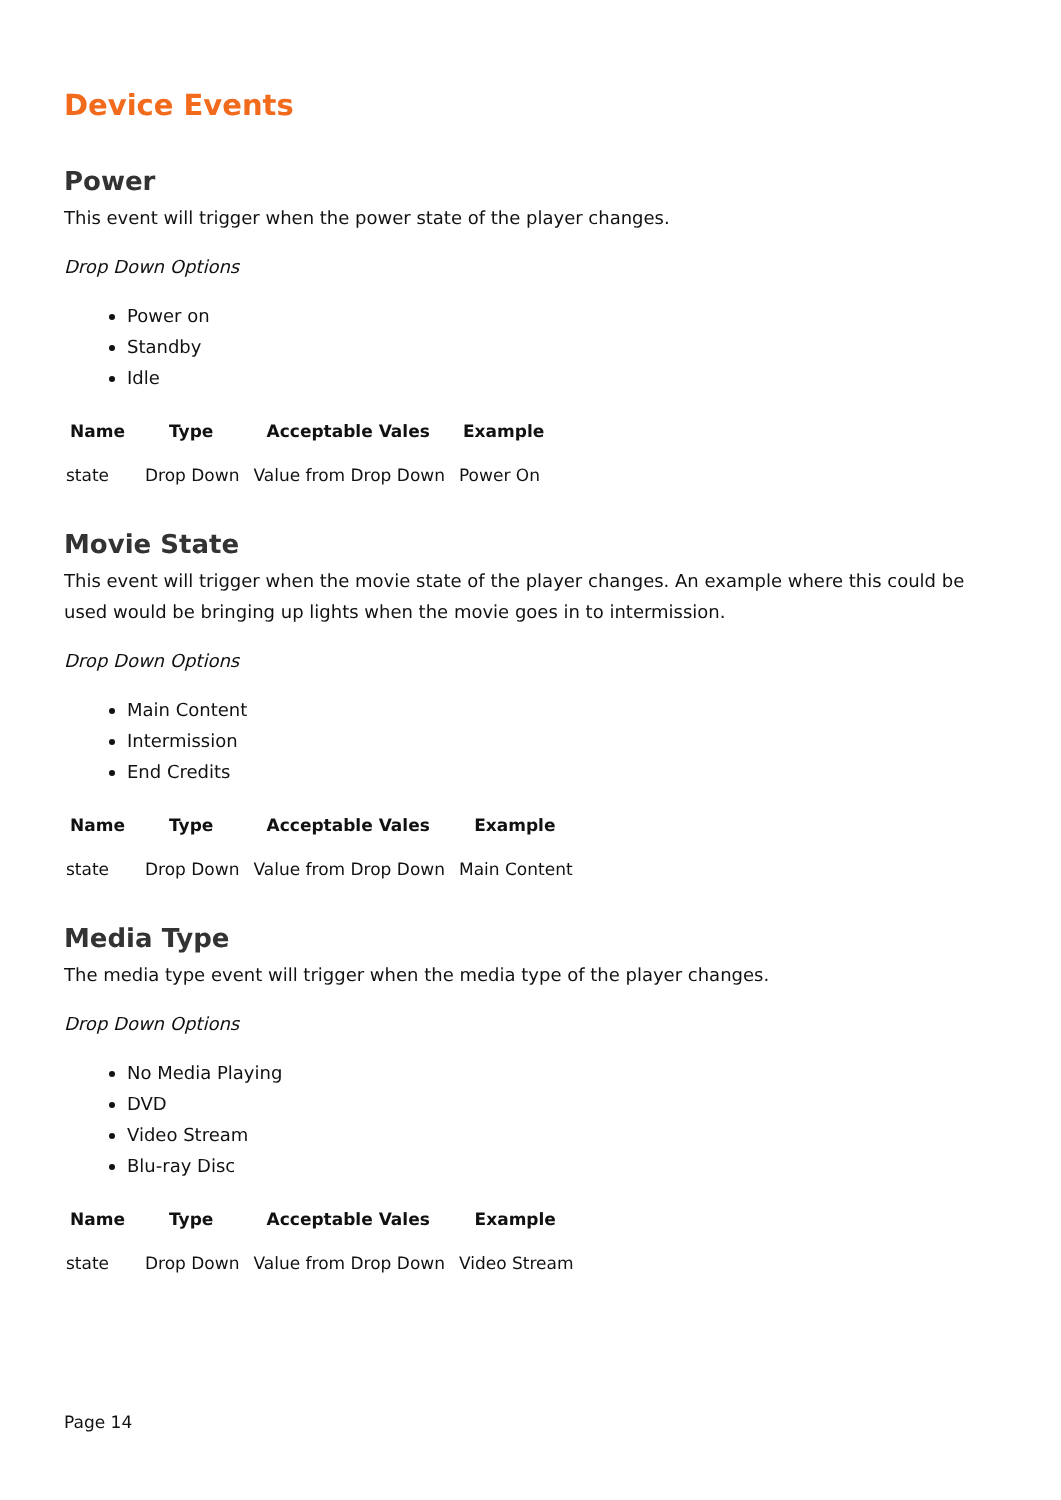Device Events
Power
This event will trigger when the power state of the player changes.
Drop Down Options
Power on
Standby
Idle
| Name | Type | Acceptable Vales | Example |
| --- | --- | --- | --- |
| state | Drop Down | Value from Drop Down | Power On |
Movie State
This event will trigger when the movie state of the player changes. An example where this could be used would be bringing up lights when the movie goes in to intermission.
Drop Down Options
Main Content
Intermission
End Credits
| Name | Type | Acceptable Vales | Example |
| --- | --- | --- | --- |
| state | Drop Down | Value from Drop Down | Main Content |
Media Type
The media type event will trigger when the media type of the player changes.
Drop Down Options
No Media Playing
DVD
Video Stream
Blu-ray Disc
| Name | Type | Acceptable Vales | Example |
| --- | --- | --- | --- |
| state | Drop Down | Value from Drop Down | Video Stream |
Page 14